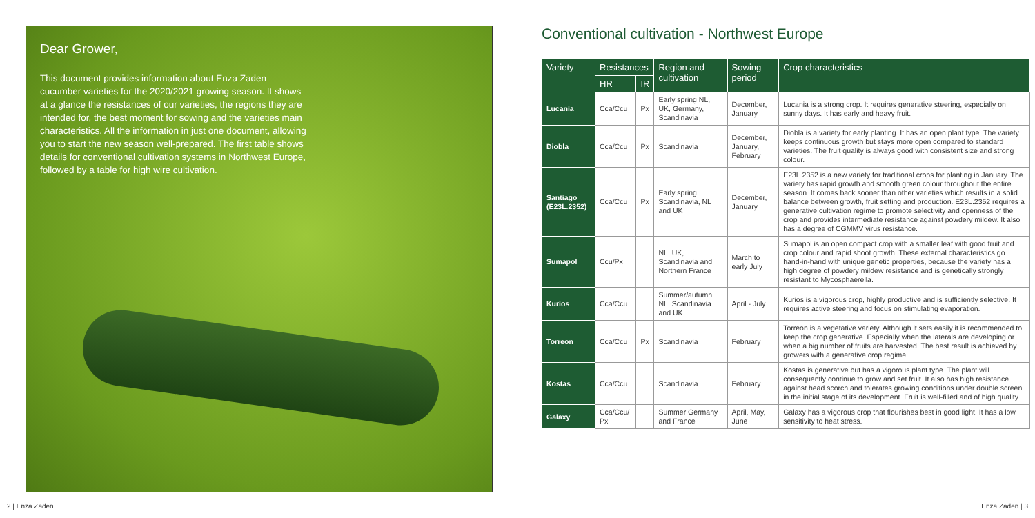Dear Grower,
This document provides information about Enza Zaden cucumber varieties for the 2020/2021 growing season. It shows at a glance the resistances of our varieties, the regions they are intended for, the best moment for sowing and the varieties main characteristics. All the information in just one document, allowing you to start the new season well-prepared. The first table shows details for conventional cultivation systems in Northwest Europe, followed by a table for high wire cultivation.
Conventional cultivation - Northwest Europe
| Variety | Resistances | | Region and cultivation | Sowing period | Crop characteristics |
| --- | --- | --- | --- | --- | --- |
| | HR | IR | | | |
| Lucania | Cca/Ccu | Px | Early spring NL, UK, Germany, Scandinavia | December, January | Lucania is a strong crop. It requires generative steering, especially on sunny days. It has early and heavy fruit. |
| Diobla | Cca/Ccu | Px | Scandinavia | December, January, February | Diobla is a variety for early planting. It has an open plant type. The variety keeps continuous growth but stays more open compared to standard varieties. The fruit quality is always good with consistent size and strong colour. |
| Santiago (E23L.2352) | Cca/Ccu | Px | Early spring, Scandinavia, NL and UK | December, January | E23L.2352 is a new variety for traditional crops for planting in January. The variety has rapid growth and smooth green colour throughout the entire season. It comes back sooner than other varieties which results in a solid balance between growth, fruit setting and production. E23L.2352 requires a generative cultivation regime to promote selectivity and openness of the crop and provides intermediate resistance against powdery mildew. It also has a degree of CGMMV virus resistance. |
| Sumapol | Ccu/Px | | NL, UK, Scandinavia and Northern France | March to early July | Sumapol is an open compact crop with a smaller leaf with good fruit and crop colour and rapid shoot growth. These external characteristics go hand-in-hand with unique genetic properties, because the variety has a high degree of powdery mildew resistance and is genetically strongly resistant to Mycosphaerella. |
| Kurios | Cca/Ccu | | Summer/autumn NL, Scandinavia and UK | April - July | Kurios is a vigorous crop, highly productive and is sufficiently selective. It requires active steering and focus on stimulating evaporation. |
| Torreon | Cca/Ccu | Px | Scandinavia | February | Torreon is a vegetative variety. Although it sets easily it is recommended to keep the crop generative. Especially when the laterals are developing or when a big number of fruits are harvested. The best result is achieved by growers with a generative crop regime. |
| Kostas | Cca/Ccu | | Scandinavia | February | Kostas is generative but has a vigorous plant type. The plant will consequently continue to grow and set fruit. It also has high resistance against head scorch and tolerates growing conditions under double screen in the initial stage of its development. Fruit is well-filled and of high quality. |
| Galaxy | Cca/Ccu/ Px | | Summer Germany and France | April, May, June | Galaxy has a vigorous crop that flourishes best in good light. It has a low sensitivity to heat stress. |
2 | Enza Zaden Enza Zaden | 3